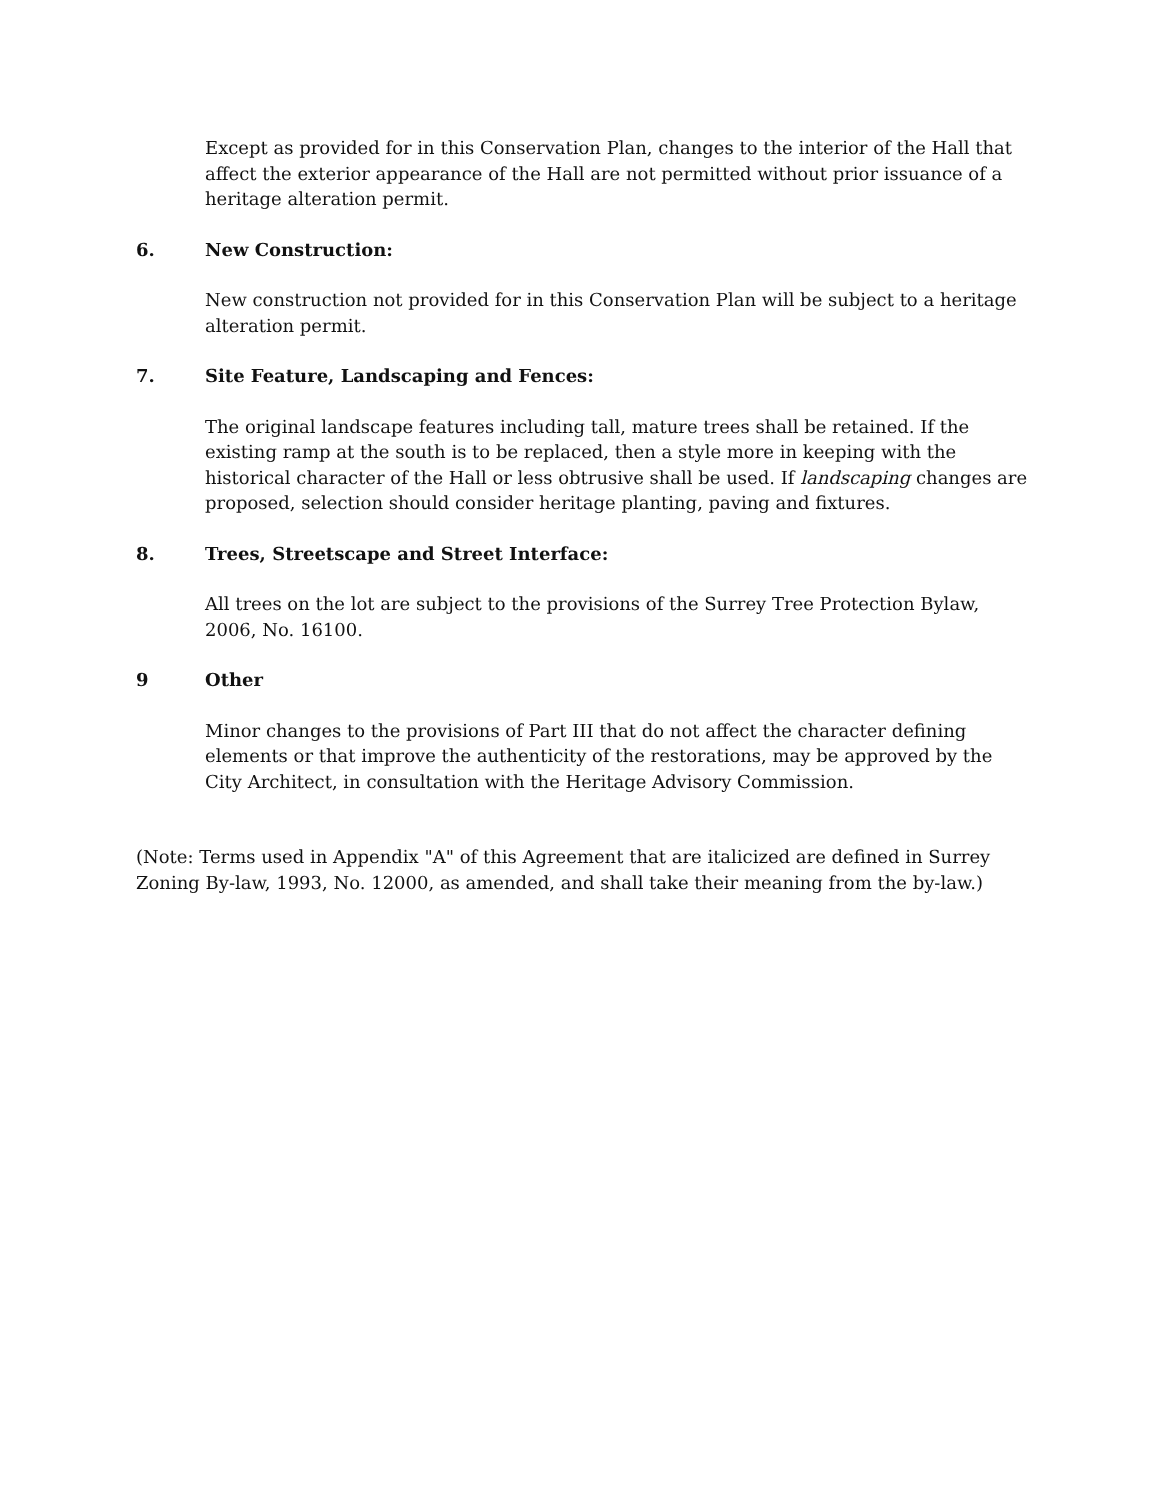Except as provided for in this Conservation Plan, changes to the interior of the Hall that affect the exterior appearance of the Hall are not permitted without prior issuance of a heritage alteration permit.
6. New Construction:
New construction not provided for in this Conservation Plan will be subject to a heritage alteration permit.
7. Site Feature, Landscaping and Fences:
The original landscape features including tall, mature trees shall be retained. If the existing ramp at the south is to be replaced, then a style more in keeping with the historical character of the Hall or less obtrusive shall be used. If landscaping changes are proposed, selection should consider heritage planting, paving and fixtures.
8. Trees, Streetscape and Street Interface:
All trees on the lot are subject to the provisions of the Surrey Tree Protection Bylaw, 2006, No. 16100.
9 Other
Minor changes to the provisions of Part III that do not affect the character defining elements or that improve the authenticity of the restorations, may be approved by the City Architect, in consultation with the Heritage Advisory Commission.
(Note: Terms used in Appendix "A" of this Agreement that are italicized are defined in Surrey Zoning By-law, 1993, No. 12000, as amended, and shall take their meaning from the by-law.)